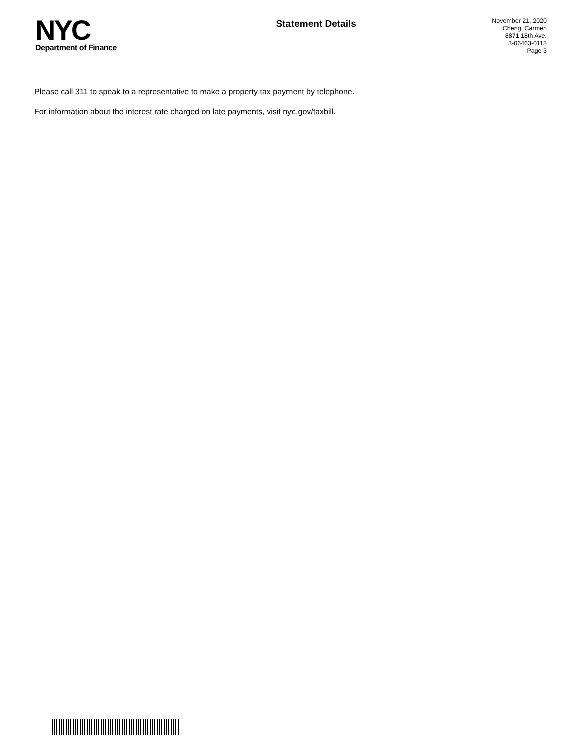NYC
Department of Finance
Statement Details
November 21, 2020
Cheng, Carmen
8871 18th Ave.
3-06463-0118
Page 3
Please call 311 to speak to a representative to make a property tax payment by telephone.
For information about the interest rate charged on late payments, visit nyc.gov/taxbill.